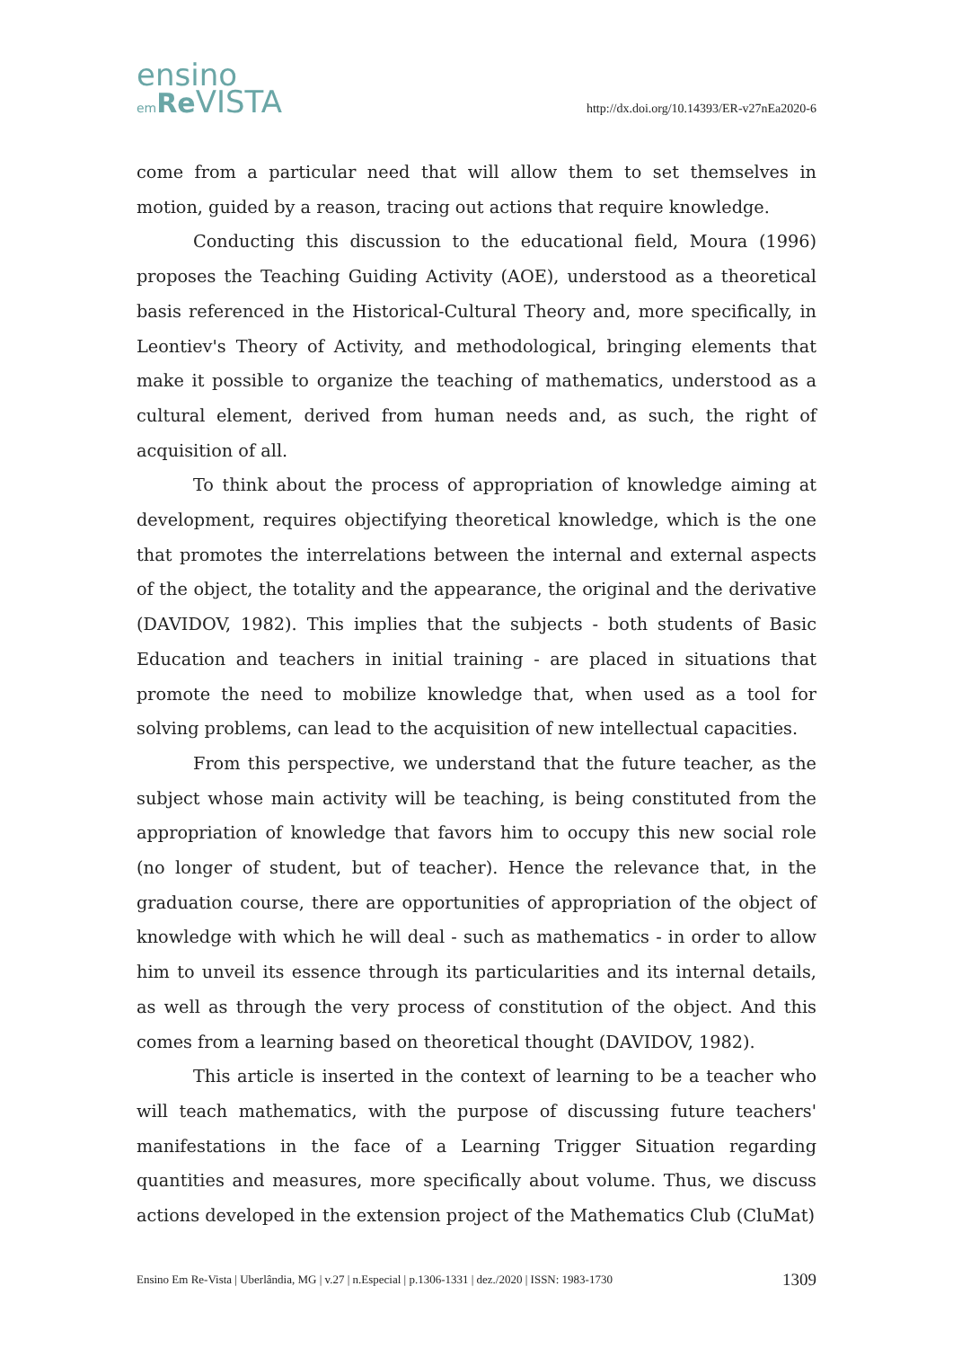ensino
em Re VISTA
http://dx.doi.org/10.14393/ER-v27nEa2020-6
come from a particular need that will allow them to set themselves in motion, guided by a reason, tracing out actions that require knowledge.
Conducting this discussion to the educational field, Moura (1996) proposes the Teaching Guiding Activity (AOE), understood as a theoretical basis referenced in the Historical-Cultural Theory and, more specifically, in Leontiev's Theory of Activity, and methodological, bringing elements that make it possible to organize the teaching of mathematics, understood as a cultural element, derived from human needs and, as such, the right of acquisition of all.
To think about the process of appropriation of knowledge aiming at development, requires objectifying theoretical knowledge, which is the one that promotes the interrelations between the internal and external aspects of the object, the totality and the appearance, the original and the derivative (DAVIDOV, 1982). This implies that the subjects - both students of Basic Education and teachers in initial training - are placed in situations that promote the need to mobilize knowledge that, when used as a tool for solving problems, can lead to the acquisition of new intellectual capacities.
From this perspective, we understand that the future teacher, as the subject whose main activity will be teaching, is being constituted from the appropriation of knowledge that favors him to occupy this new social role (no longer of student, but of teacher). Hence the relevance that, in the graduation course, there are opportunities of appropriation of the object of knowledge with which he will deal - such as mathematics - in order to allow him to unveil its essence through its particularities and its internal details, as well as through the very process of constitution of the object. And this comes from a learning based on theoretical thought (DAVIDOV, 1982).
This article is inserted in the context of learning to be a teacher who will teach mathematics, with the purpose of discussing future teachers' manifestations in the face of a Learning Trigger Situation regarding quantities and measures, more specifically about volume. Thus, we discuss actions developed in the extension project of the Mathematics Club (CluMat)
Ensino Em Re-Vista | Uberlândia, MG | v.27 | n.Especial | p.1306-1331 | dez./2020 | ISSN: 1983-1730 1309